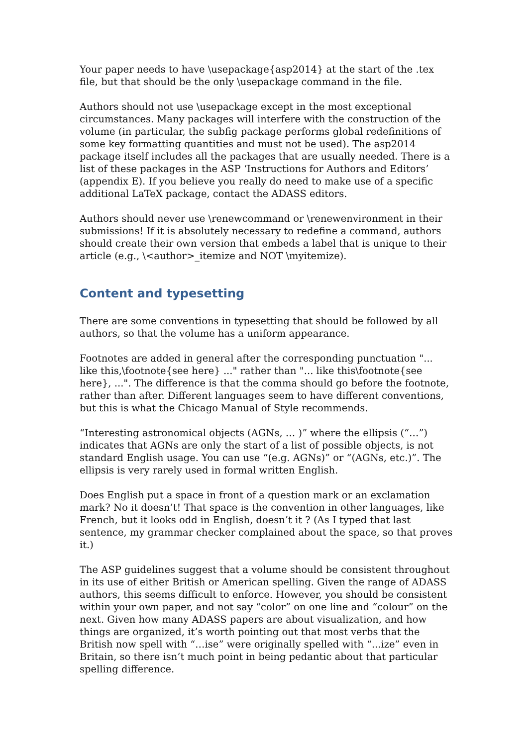Your paper needs to have \usepackage{asp2014} at the start of the .tex file, but that should be the only \usepackage command in the file.
Authors should not use \usepackage except in the most exceptional circumstances. Many packages will interfere with the construction of the volume (in particular, the subfig package performs global redefinitions of some key formatting quantities and must not be used). The asp2014 package itself includes all the packages that are usually needed. There is a list of these packages in the ASP ‘Instructions for Authors and Editors’ (appendix E). If you believe you really do need to make use of a specific additional LaTeX package, contact the ADASS editors.
Authors should never use \renewcommand or \renewenvironment in their submissions! If it is absolutely necessary to redefine a command, authors should create their own version that embeds a label that is unique to their article (e.g., \<author>_itemize and NOT \myitemize).
Content and typesetting
There are some conventions in typesetting that should be followed by all authors, so that the volume has a uniform appearance.
Footnotes are added in general after the corresponding punctuation "... like this,\footnote{see here} ..." rather than "... like this\footnote{see here}, ...". The difference is that the comma should go before the footnote, rather than after. Different languages seem to have different conventions, but this is what the Chicago Manual of Style recommends.
“Interesting astronomical objects (AGNs, … )” where the ellipsis (“…”) indicates that AGNs are only the start of a list of possible objects, is not standard English usage. You can use “(e.g. AGNs)” or “(AGNs, etc.)”. The ellipsis is very rarely used in formal written English.
Does English put a space in front of a question mark or an exclamation mark? No it doesn’t! That space is the convention in other languages, like French, but it looks odd in English, doesn’t it ? (As I typed that last sentence, my grammar checker complained about the space, so that proves it.)
The ASP guidelines suggest that a volume should be consistent throughout in its use of either British or American spelling. Given the range of ADASS authors, this seems difficult to enforce. However, you should be consistent within your own paper, and not say “color” on one line and “colour” on the next. Given how many ADASS papers are about visualization, and how things are organized, it’s worth pointing out that most verbs that the British now spell with “…ise” were originally spelled with “...ize” even in Britain, so there isn’t much point in being pedantic about that particular spelling difference.